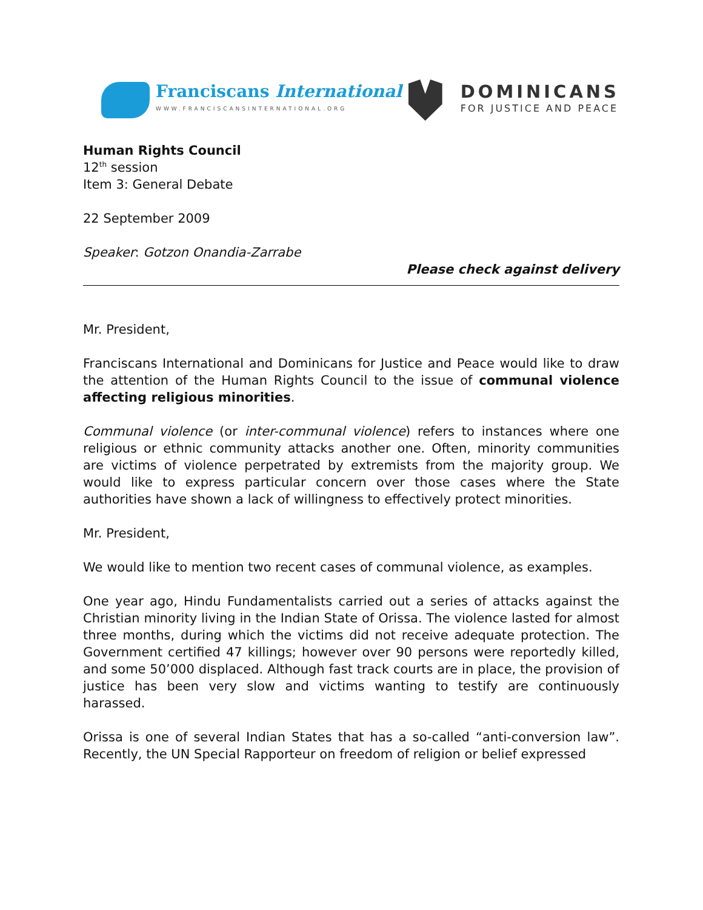Franciscans International
WWW.FRANCISCANSINTERNATIONAL.ORG
DOMINICANS
FOR JUSTICE AND PEACE
Human Rights Council
12<sup>th</sup> session
Item 3: General Debate
22 September 2009
Speaker: Gotzon Onandia-Zarrabe
Please check against delivery
Mr. President,
Franciscans International and Dominicans for Justice and Peace would like to draw the attention of the Human Rights Council to the issue of communal violence affecting religious minorities.
Communal violence (or inter-communal violence) refers to instances where one religious or ethnic community attacks another one. Often, minority communities are victims of violence perpetrated by extremists from the majority group. We would like to express particular concern over those cases where the State authorities have shown a lack of willingness to effectively protect minorities.
Mr. President,
We would like to mention two recent cases of communal violence, as examples.
One year ago, Hindu Fundamentalists carried out a series of attacks against the Christian minority living in the Indian State of Orissa. The violence lasted for almost three months, during which the victims did not receive adequate protection. The Government certified 47 killings; however over 90 persons were reportedly killed, and some 50’000 displaced. Although fast track courts are in place, the provision of justice has been very slow and victims wanting to testify are continuously harassed.
Orissa is one of several Indian States that has a so-called “anti-conversion law”. Recently, the UN Special Rapporteur on freedom of religion or belief expressed